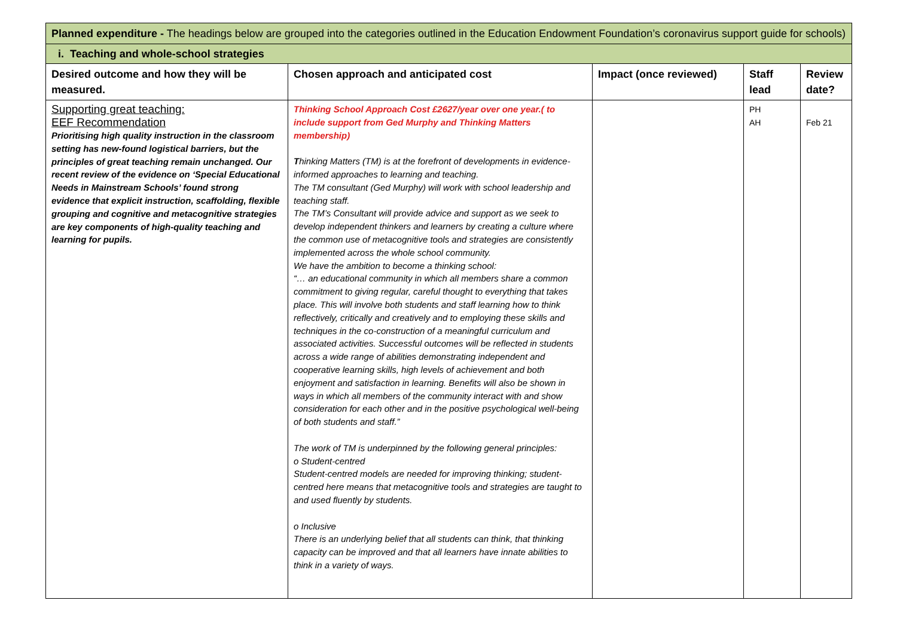| Planned expenditure - The headings below are grouped into the categories outlined in the Education Endowment Foundation’s coronavirus support guide for schools) | | | | |
| i. Teaching and whole-school strategies | | | | |
| Desired outcome and how they will be measured. | Chosen approach and anticipated cost | Impact (once reviewed) | Staff lead | Review date? |
| Supporting great teaching: EEF Recommendation Prioritising high quality instruction in the classroom setting has new-found logistical barriers, but the principles of great teaching remain unchanged. Our recent review of the evidence on ‘Special Educational Needs in Mainstream Schools’ found strong evidence that explicit instruction, scaffolding, flexible grouping and cognitive and metacognitive strategies are key components of high-quality teaching and learning for pupils. | Thinking School Approach Cost £2627/year over one year.( to include support from Ged Murphy and Thinking Matters membership) T hinking Matters (TM) is at the forefront of developments in evidence-informed approaches to learning and teaching. The TM consultant (Ged Murphy) will work with school leadership and teaching staff. The TM’s Consultant will provide advice and support as we seek to develop independent thinkers and learners by creating a culture where the common use of metacognitive tools and strategies are consistently implemented across the whole school community. We have the ambition to become a thinking school: “… an educational community in which all members share a common commitment to giving regular, careful thought to everything that takes place. This will involve both students and staff learning how to think reflectively, critically and creatively and to employing these skills and techniques in the co-construction of a meaningful curriculum and associated activities. Successful outcomes will be reflected in students across a wide range of abilities demonstrating independent and cooperative learning skills, high levels of achievement and both enjoyment and satisfaction in learning. Benefits will also be shown in ways in which all members of the community interact with and show consideration for each other and in the positive psychological well-being of both students and staff.” The work of TM is underpinned by the following general principles: o Student-centred Student-centred models are needed for improving thinking; student-centred here means that metacognitive tools and strategies are taught to and used fluently by students. o Inclusive There is an underlying belief that all students can think, that thinking capacity can be improved and that all learners have innate abilities to think in a variety of ways. | | PH AH | Feb 21 |